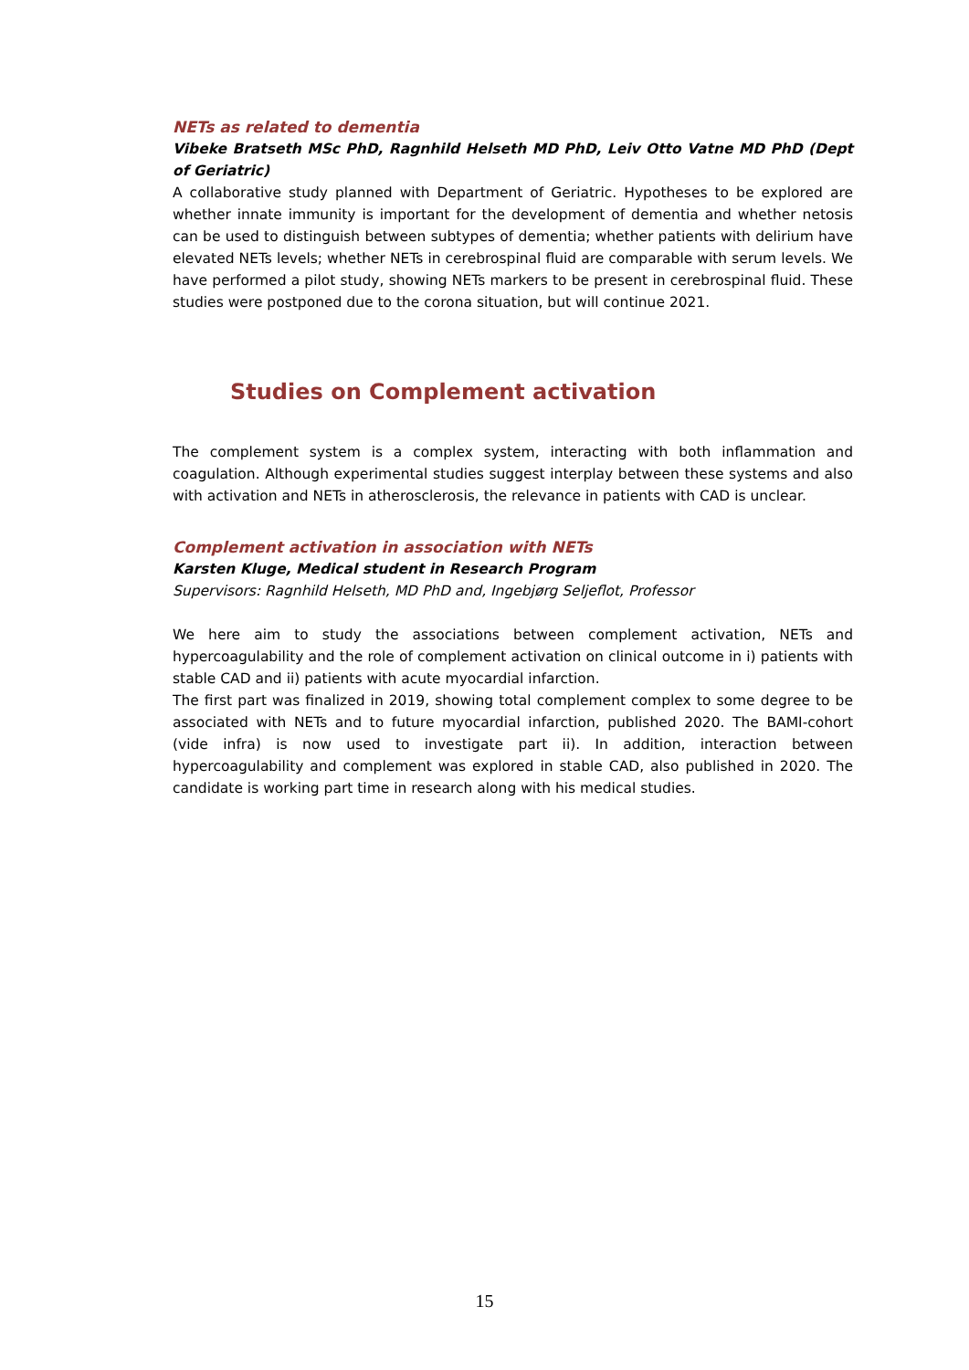NETs as related to dementia
Vibeke Bratseth MSc PhD, Ragnhild Helseth MD PhD, Leiv Otto Vatne MD PhD (Dept of Geriatric)
A collaborative study planned with Department of Geriatric. Hypotheses to be explored are whether innate immunity is important for the development of dementia and whether netosis can be used to distinguish between subtypes of dementia; whether patients with delirium have elevated NETs levels; whether NETs in cerebrospinal fluid are comparable with serum levels. We have performed a pilot study, showing NETs markers to be present in cerebrospinal fluid. These studies were postponed due to the corona situation, but will continue 2021.
Studies on Complement activation
The complement system is a complex system, interacting with both inflammation and coagulation. Although experimental studies suggest interplay between these systems and also with activation and NETs in atherosclerosis, the relevance in patients with CAD is unclear.
Complement activation in association with NETs
Karsten Kluge, Medical student in Research Program
Supervisors: Ragnhild Helseth, MD PhD and, Ingebjørg Seljeflot, Professor
We here aim to study the associations between complement activation, NETs and hypercoagulability and the role of complement activation on clinical outcome in i) patients with stable CAD and ii) patients with acute myocardial infarction.
The first part was finalized in 2019, showing total complement complex to some degree to be associated with NETs and to future myocardial infarction, published 2020. The BAMI-cohort (vide infra) is now used to investigate part ii). In addition, interaction between hypercoagulability and complement was explored in stable CAD, also published in 2020. The candidate is working part time in research along with his medical studies.
15